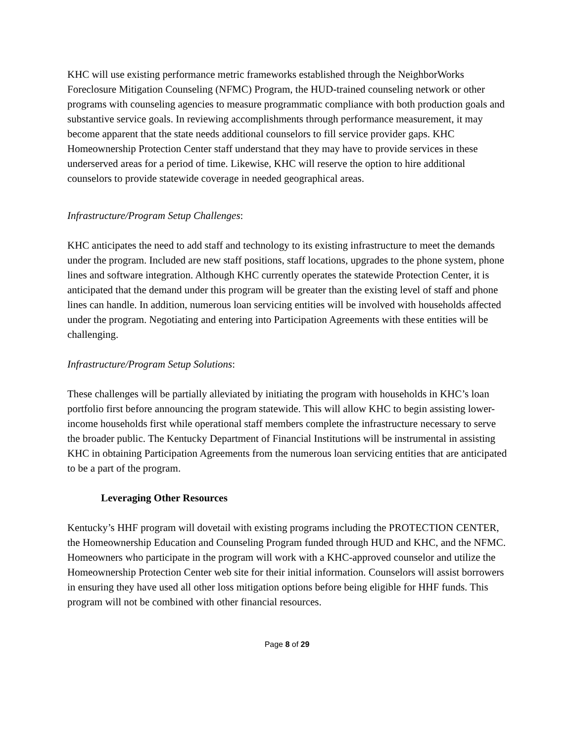KHC will use existing performance metric frameworks established through the NeighborWorks Foreclosure Mitigation Counseling (NFMC) Program, the HUD-trained counseling network or other programs with counseling agencies to measure programmatic compliance with both production goals and substantive service goals. In reviewing accomplishments through performance measurement, it may become apparent that the state needs additional counselors to fill service provider gaps. KHC Homeownership Protection Center staff understand that they may have to provide services in these underserved areas for a period of time. Likewise, KHC will reserve the option to hire additional counselors to provide statewide coverage in needed geographical areas.
Infrastructure/Program Setup Challenges:
KHC anticipates the need to add staff and technology to its existing infrastructure to meet the demands under the program. Included are new staff positions, staff locations, upgrades to the phone system, phone lines and software integration. Although KHC currently operates the statewide Protection Center, it is anticipated that the demand under this program will be greater than the existing level of staff and phone lines can handle. In addition, numerous loan servicing entities will be involved with households affected under the program. Negotiating and entering into Participation Agreements with these entities will be challenging.
Infrastructure/Program Setup Solutions:
These challenges will be partially alleviated by initiating the program with households in KHC’s loan portfolio first before announcing the program statewide. This will allow KHC to begin assisting lower-income households first while operational staff members complete the infrastructure necessary to serve the broader public. The Kentucky Department of Financial Institutions will be instrumental in assisting KHC in obtaining Participation Agreements from the numerous loan servicing entities that are anticipated to be a part of the program.
Leveraging Other Resources
Kentucky’s HHF program will dovetail with existing programs including the PROTECTION CENTER, the Homeownership Education and Counseling Program funded through HUD and KHC, and the NFMC. Homeowners who participate in the program will work with a KHC-approved counselor and utilize the Homeownership Protection Center web site for their initial information. Counselors will assist borrowers in ensuring they have used all other loss mitigation options before being eligible for HHF funds. This program will not be combined with other financial resources.
Page 8 of 29